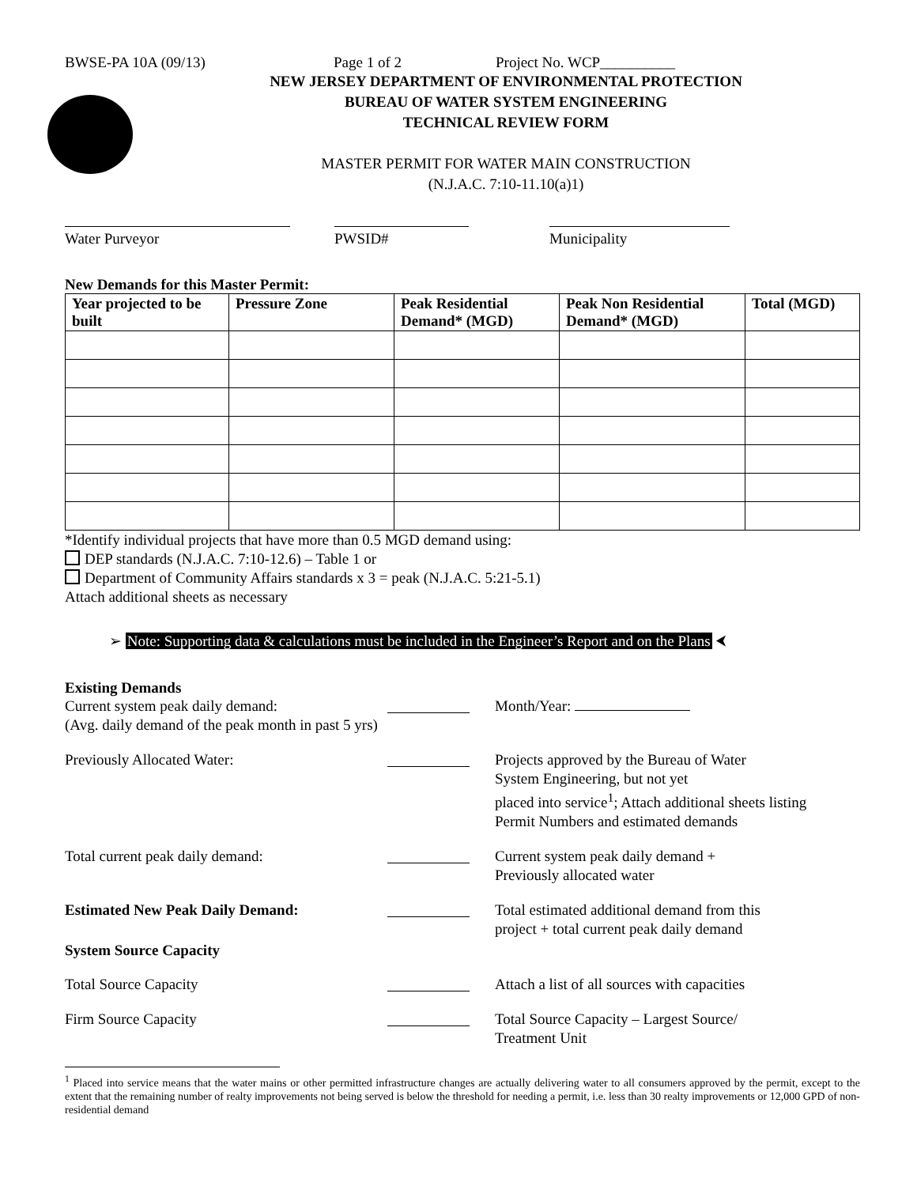BWSE-PA 10A (09/13) Page 1 of 2 Project No. WCP__________
NEW JERSEY DEPARTMENT OF ENVIRONMENTAL PROTECTION
BUREAU OF WATER SYSTEM ENGINEERING
TECHNICAL REVIEW FORM
MASTER PERMIT FOR WATER MAIN CONSTRUCTION
(N.J.A.C. 7:10-11.10(a)1)
Water Purveyor PWSID# Municipality
New Demands for this Master Permit:
| Year projected to be built | Pressure Zone | Peak Residential Demand* (MGD) | Peak Non Residential Demand* (MGD) | Total (MGD) |
| --- | --- | --- | --- | --- |
*Identify individual projects that have more than 0.5 MGD demand using:
DEP standards (N.J.A.C. 7:10-12.6) – Table 1 or
Department of Community Affairs standards x 3 = peak (N.J.A.C. 5:21-5.1)
Attach additional sheets as necessary
➢ Note: Supporting data & calculations must be included in the Engineer’s Report and on the Plans ⮜
Existing Demands
Current system peak daily demand:
(Avg. daily demand of the peak month in past 5 yrs)
Month/Year:
Previously Allocated Water: Projects approved by the Bureau of Water
System Engineering, but not yet
placed into service<sup>1</sup>; Attach additional sheets listing
Permit Numbers and estimated demands
Total current peak daily demand: Current system peak daily demand +
Previously allocated water
Estimated New Peak Daily Demand: Total estimated additional demand from this
project + total current peak daily demand
System Source Capacity
Total Source Capacity Attach a list of all sources with capacities
Firm Source Capacity Total Source Capacity – Largest Source/
Treatment Unit
<sup>1</sup> Placed into service means that the water mains or other permitted infrastructure changes are actually delivering water to all consumers approved by the permit, except to the extent that the remaining number of realty improvements not being served is below the threshold for needing a permit, i.e. less than 30 realty improvements or 12,000 GPD of non-residential demand